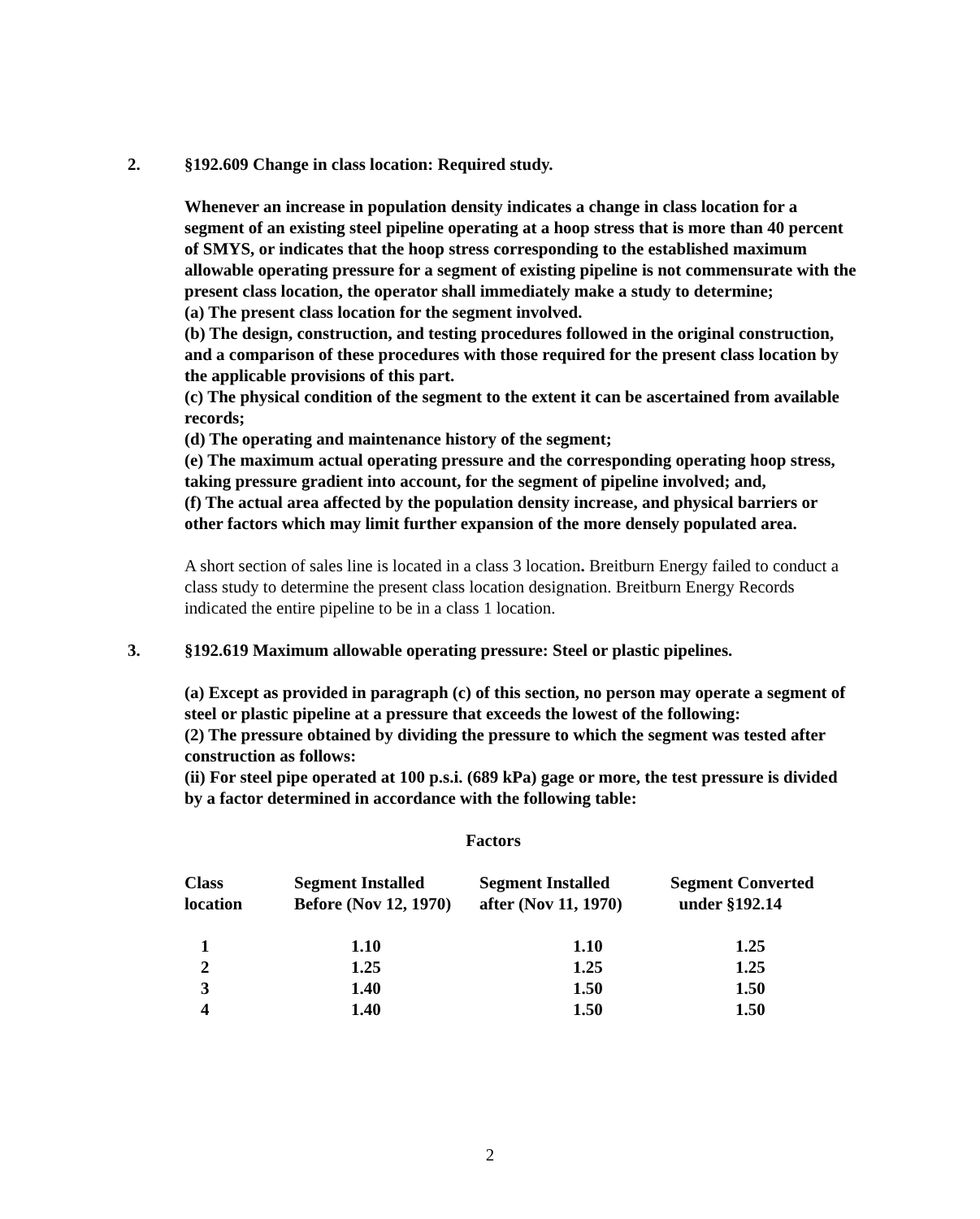2. §192.609 Change in class location: Required study.
Whenever an increase in population density indicates a change in class location for a segment of an existing steel pipeline operating at a hoop stress that is more than 40 percent of SMYS, or indicates that the hoop stress corresponding to the established maximum allowable operating pressure for a segment of existing pipeline is not commensurate with the present class location, the operator shall immediately make a study to determine;
(a) The present class location for the segment involved.
(b) The design, construction, and testing procedures followed in the original construction, and a comparison of these procedures with those required for the present class location by the applicable provisions of this part.
(c) The physical condition of the segment to the extent it can be ascertained from available records;
(d) The operating and maintenance history of the segment;
(e) The maximum actual operating pressure and the corresponding operating hoop stress, taking pressure gradient into account, for the segment of pipeline involved; and,
(f) The actual area affected by the population density increase, and physical barriers or other factors which may limit further expansion of the more densely populated area.
A short section of sales line is located in a class 3 location. Breitburn Energy failed to conduct a class study to determine the present class location designation. Breitburn Energy Records indicated the entire pipeline to be in a class 1 location.
3. §192.619 Maximum allowable operating pressure: Steel or plastic pipelines.
(a) Except as provided in paragraph (c) of this section, no person may operate a segment of steel or plastic pipeline at a pressure that exceeds the lowest of the following:
(2) The pressure obtained by dividing the pressure to which the segment was tested after construction as follows:
(ii) For steel pipe operated at 100 p.s.i. (689 kPa) gage or more, the test pressure is divided by a factor determined in accordance with the following table:
Factors
| Class location | Segment Installed Before (Nov 12, 1970) | Segment Installed after (Nov 11, 1970) | Segment Converted under §192.14 |
| --- | --- | --- | --- |
| 1 | 1.10 | 1.10 | 1.25 |
| 2 | 1.25 | 1.25 | 1.25 |
| 3 | 1.40 | 1.50 | 1.50 |
| 4 | 1.40 | 1.50 | 1.50 |
2